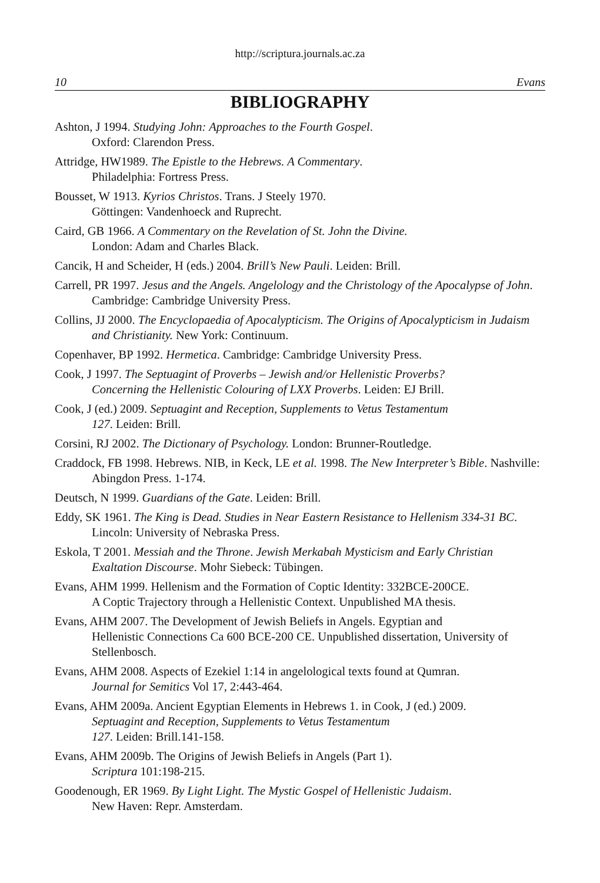http://scriptura.journals.ac.za
10 Evans
BIBLIOGRAPHY
Ashton, J 1994. Studying John: Approaches to the Fourth Gospel.
Oxford: Clarendon Press.
Attridge, HW1989. The Epistle to the Hebrews. A Commentary.
Philadelphia: Fortress Press.
Bousset, W 1913. Kyrios Christos. Trans. J Steely 1970.
Göttingen: Vandenhoeck and Ruprecht.
Caird, GB 1966. A Commentary on the Revelation of St. John the Divine.
London: Adam and Charles Black.
Cancik, H and Scheider, H (eds.) 2004. Brill’s New Pauli. Leiden: Brill.
Carrell, PR 1997. Jesus and the Angels. Angelology and the Christology of the Apocalypse of John. Cambridge: Cambridge University Press.
Collins, JJ 2000. The Encyclopaedia of Apocalypticism. The Origins of Apocalypticism in Judaism and Christianity. New York: Continuum.
Copenhaver, BP 1992. Hermetica. Cambridge: Cambridge University Press.
Cook, J 1997. The Septuagint of Proverbs – Jewish and/or Hellenistic Proverbs?
Concerning the Hellenistic Colouring of LXX Proverbs. Leiden: EJ Brill.
Cook, J (ed.) 2009. Septuagint and Reception, Supplements to Vetus Testamentum
127. Leiden: Brill.
Corsini, RJ 2002. The Dictionary of Psychology. London: Brunner-Routledge.
Craddock, FB 1998. Hebrews. NIB, in Keck, LE et al. 1998. The New Interpreter’s Bible. Nashville: Abingdon Press. 1-174.
Deutsch, N 1999. Guardians of the Gate. Leiden: Brill.
Eddy, SK 1961. The King is Dead. Studies in Near Eastern Resistance to Hellenism 334-31 BC. Lincoln: University of Nebraska Press.
Eskola, T 2001. Messiah and the Throne. Jewish Merkabah Mysticism and Early Christian Exaltation Discourse. Mohr Siebeck: Tübingen.
Evans, AHM 1999. Hellenism and the Formation of Coptic Identity: 332BCE-200CE.
A Coptic Trajectory through a Hellenistic Context. Unpublished MA thesis.
Evans, AHM 2007. The Development of Jewish Beliefs in Angels. Egyptian and
Hellenistic Connections Ca 600 BCE-200 CE. Unpublished dissertation, University of Stellenbosch.
Evans, AHM 2008. Aspects of Ezekiel 1:14 in angelological texts found at Qumran.
Journal for Semitics Vol 17, 2:443-464.
Evans, AHM 2009a. Ancient Egyptian Elements in Hebrews 1. in Cook, J (ed.) 2009.
Septuagint and Reception, Supplements to Vetus Testamentum
127. Leiden: Brill.141-158.
Evans, AHM 2009b. The Origins of Jewish Beliefs in Angels (Part 1).
Scriptura 101:198-215.
Goodenough, ER 1969. By Light Light. The Mystic Gospel of Hellenistic Judaism.
New Haven: Repr. Amsterdam.